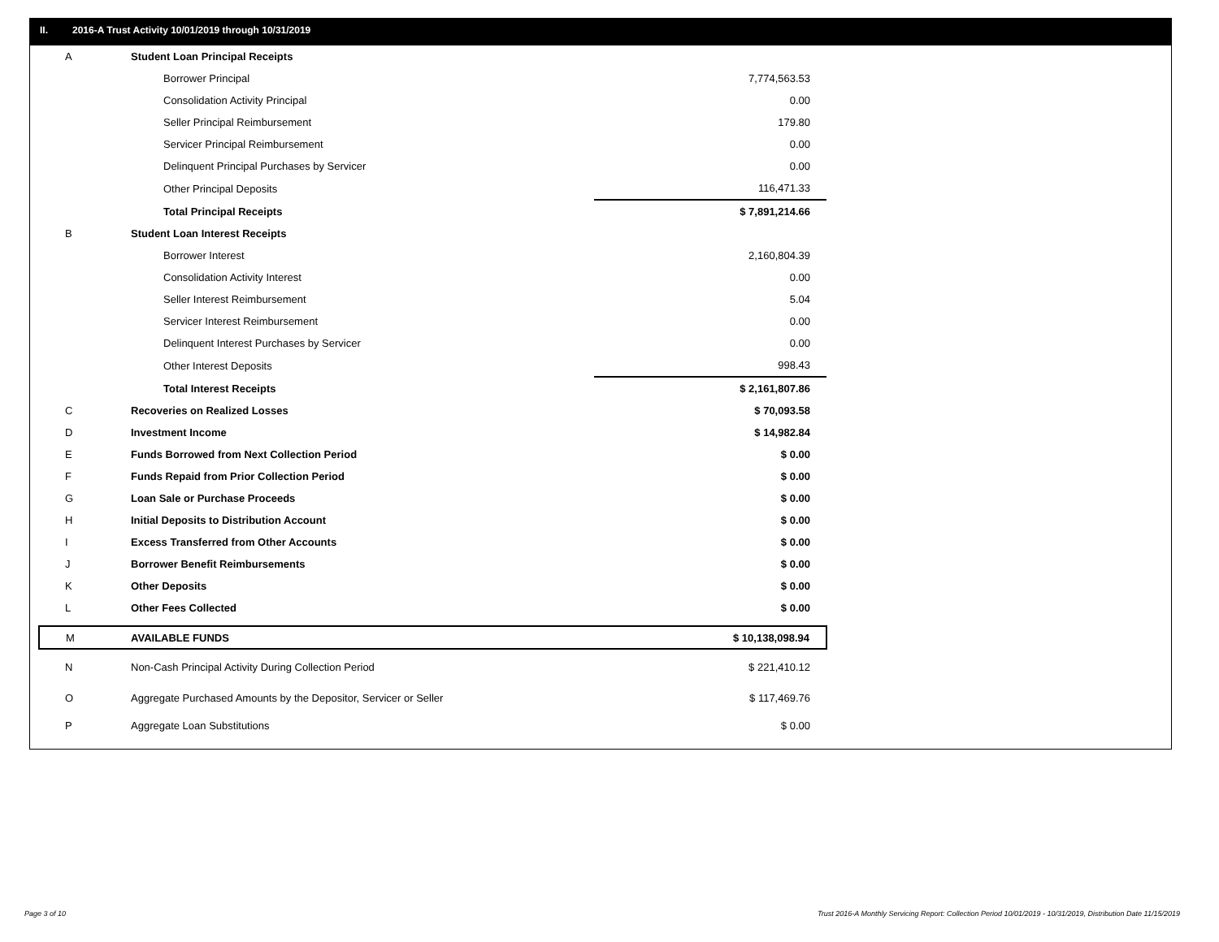II. 2016-A Trust Activity 10/01/2019 through 10/31/2019
| A | Student Loan Principal Receipts | |
| | Borrower Principal | 7,774,563.53 |
| | Consolidation Activity Principal | 0.00 |
| | Seller Principal Reimbursement | 179.80 |
| | Servicer Principal Reimbursement | 0.00 |
| | Delinquent Principal Purchases by Servicer | 0.00 |
| | Other Principal Deposits | 116,471.33 |
| | Total Principal Receipts | $ 7,891,214.66 |
| B | Student Loan Interest Receipts | |
| | Borrower Interest | 2,160,804.39 |
| | Consolidation Activity Interest | 0.00 |
| | Seller Interest Reimbursement | 5.04 |
| | Servicer Interest Reimbursement | 0.00 |
| | Delinquent Interest Purchases by Servicer | 0.00 |
| | Other Interest Deposits | 998.43 |
| | Total Interest Receipts | $ 2,161,807.86 |
| C | Recoveries on Realized Losses | $ 70,093.58 |
| D | Investment Income | $ 14,982.84 |
| E | Funds Borrowed from Next Collection Period | $ 0.00 |
| F | Funds Repaid from Prior Collection Period | $ 0.00 |
| G | Loan Sale or Purchase Proceeds | $ 0.00 |
| H | Initial Deposits to Distribution Account | $ 0.00 |
| I | Excess Transferred from Other Accounts | $ 0.00 |
| J | Borrower Benefit Reimbursements | $ 0.00 |
| K | Other Deposits | $ 0.00 |
| L | Other Fees Collected | $ 0.00 |
| M | AVAILABLE FUNDS | $ 10,138,098.94 |
| N | Non-Cash Principal Activity During Collection Period | $ 221,410.12 |
| O | Aggregate Purchased Amounts by the Depositor, Servicer or Seller | $ 117,469.76 |
| P | Aggregate Loan Substitutions | $ 0.00 |
Page 3 of 10
Trust 2016-A Monthly Servicing Report: Collection Period 10/01/2019 - 10/31/2019, Distribution Date 11/15/2019